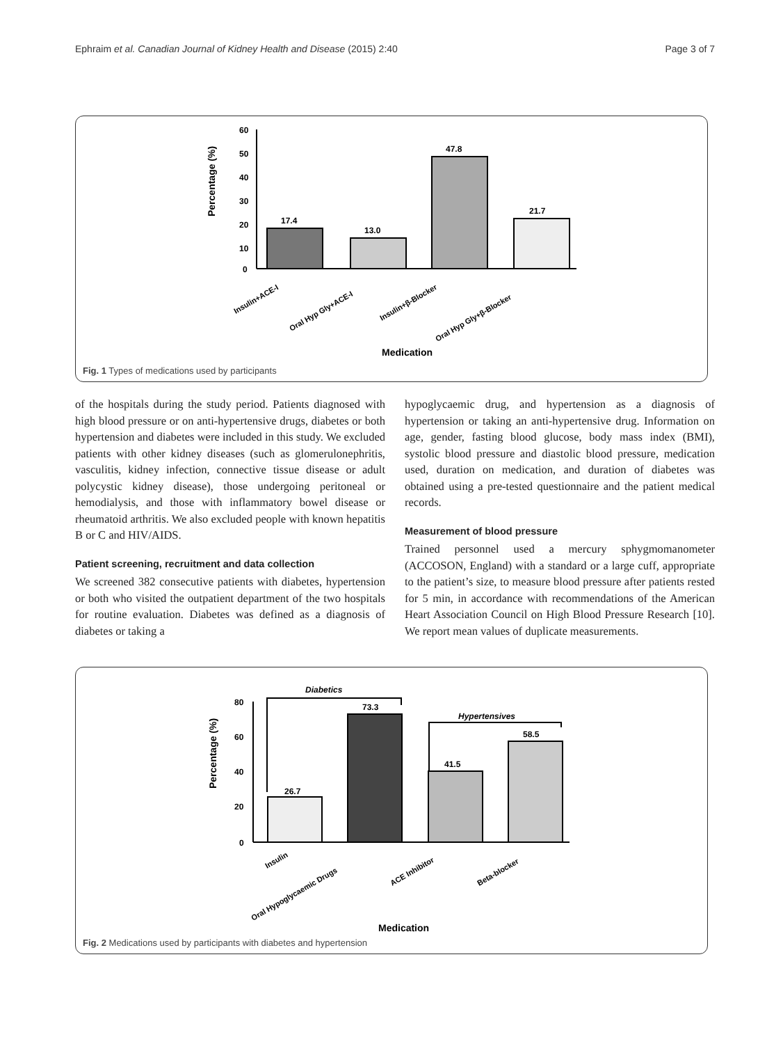Ephraim et al. Canadian Journal of Kidney Health and Disease (2015) 2:40 Page 3 of 7
60
50
40
30
20
10
0
Percentage (%)
17.4
13.0
47.8
21.7
Insulin+ACE-I
Oral Hyp Gly+ACE-I
Insulin+β-Blocker
Oral Hyp Gly+β-Blocker
Medication
Fig. 1 Types of medications used by participants
of the hospitals during the study period. Patients diagnosed with high blood pressure or on anti-hypertensive drugs, diabetes or both hypertension and diabetes were included in this study. We excluded patients with other kidney diseases (such as glomerulonephritis, vasculitis, kidney infection, connective tissue disease or adult polycystic kidney disease), those undergoing peritoneal or hemodialysis, and those with inflammatory bowel disease or rheumatoid arthritis. We also excluded people with known hepatitis B or C and HIV/AIDS.
Patient screening, recruitment and data collection
We screened 382 consecutive patients with diabetes, hypertension or both who visited the outpatient department of the two hospitals for routine evaluation. Diabetes was defined as a diagnosis of diabetes or taking a
hypoglycaemic drug, and hypertension as a diagnosis of hypertension or taking an anti-hypertensive drug. Information on age, gender, fasting blood glucose, body mass index (BMI), systolic blood pressure and diastolic blood pressure, medication used, duration on medication, and duration of diabetes was obtained using a pre-tested questionnaire and the patient medical records.
Measurement of blood pressure
Trained personnel used a mercury sphygmomanometer (ACCOSON, England) with a standard or a large cuff, appropriate to the patient’s size, to measure blood pressure after patients rested for 5 min, in accordance with recommendations of the American Heart Association Council on High Blood Pressure Research [10]. We report mean values of duplicate measurements.
Diabetics
Hypertensives
80
60
40
20
0
Percentage (%)
26.7
73.3
41.5
58.5
Insulin
Oral Hypoglycaemic Drugs
ACE Inhibitor
Beta-blocker
Medication
Fig. 2 Medications used by participants with diabetes and hypertension